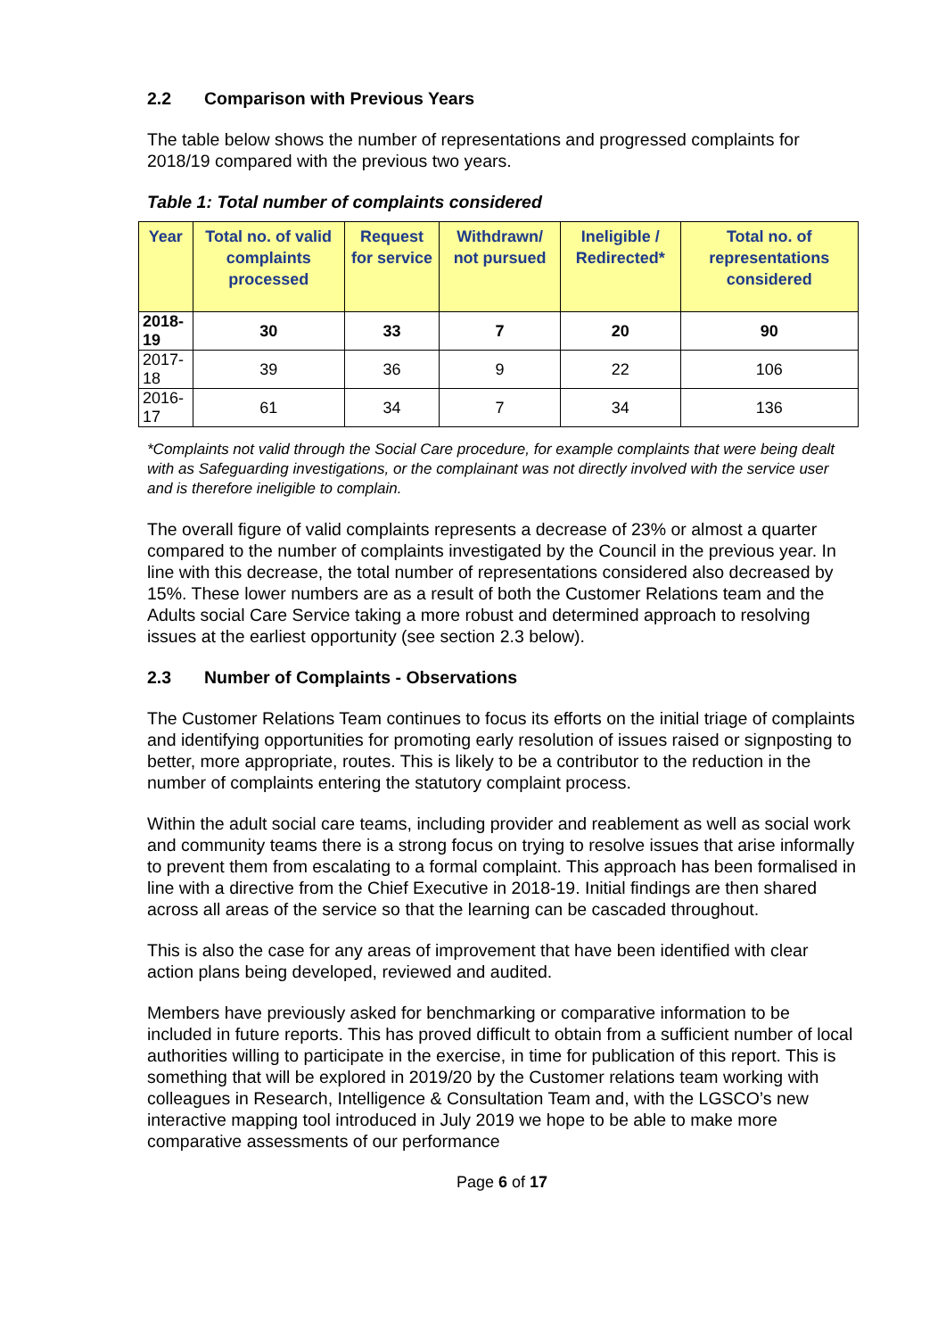2.2 Comparison with Previous Years
The table below shows the number of representations and progressed complaints for 2018/19 compared with the previous two years.
Table 1: Total number of complaints considered
| Year | Total no. of valid complaints processed | Request for service | Withdrawn/ not pursued | Ineligible / Redirected* | Total no. of representations considered |
| --- | --- | --- | --- | --- | --- |
| 2018-19 | 30 | 33 | 7 | 20 | 90 |
| 2017-18 | 39 | 36 | 9 | 22 | 106 |
| 2016-17 | 61 | 34 | 7 | 34 | 136 |
*Complaints not valid through the Social Care procedure, for example complaints that were being dealt with as Safeguarding investigations, or the complainant was not directly involved with the service user and is therefore ineligible to complain.
The overall figure of valid complaints represents a decrease of 23% or almost a quarter compared to the number of complaints investigated by the Council in the previous year. In line with this decrease, the total number of representations considered also decreased by 15%. These lower numbers are as a result of both the Customer Relations team and the Adults social Care Service taking a more robust and determined approach to resolving issues at the earliest opportunity (see section 2.3 below).
2.3 Number of Complaints - Observations
The Customer Relations Team continues to focus its efforts on the initial triage of complaints and identifying opportunities for promoting early resolution of issues raised or signposting to better, more appropriate, routes. This is likely to be a contributor to the reduction in the number of complaints entering the statutory complaint process.
Within the adult social care teams, including provider and reablement as well as social work and community teams there is a strong focus on trying to resolve issues that arise informally to prevent them from escalating to a formal complaint. This approach has been formalised in line with a directive from the Chief Executive in 2018-19. Initial findings are then shared across all areas of the service so that the learning can be cascaded throughout.
This is also the case for any areas of improvement that have been identified with clear action plans being developed, reviewed and audited.
Members have previously asked for benchmarking or comparative information to be included in future reports. This has proved difficult to obtain from a sufficient number of local authorities willing to participate in the exercise, in time for publication of this report. This is something that will be explored in 2019/20 by the Customer relations team working with colleagues in Research, Intelligence & Consultation Team and, with the LGSCO’s new interactive mapping tool introduced in July 2019 we hope to be able to make more comparative assessments of our performance
Page 6 of 17